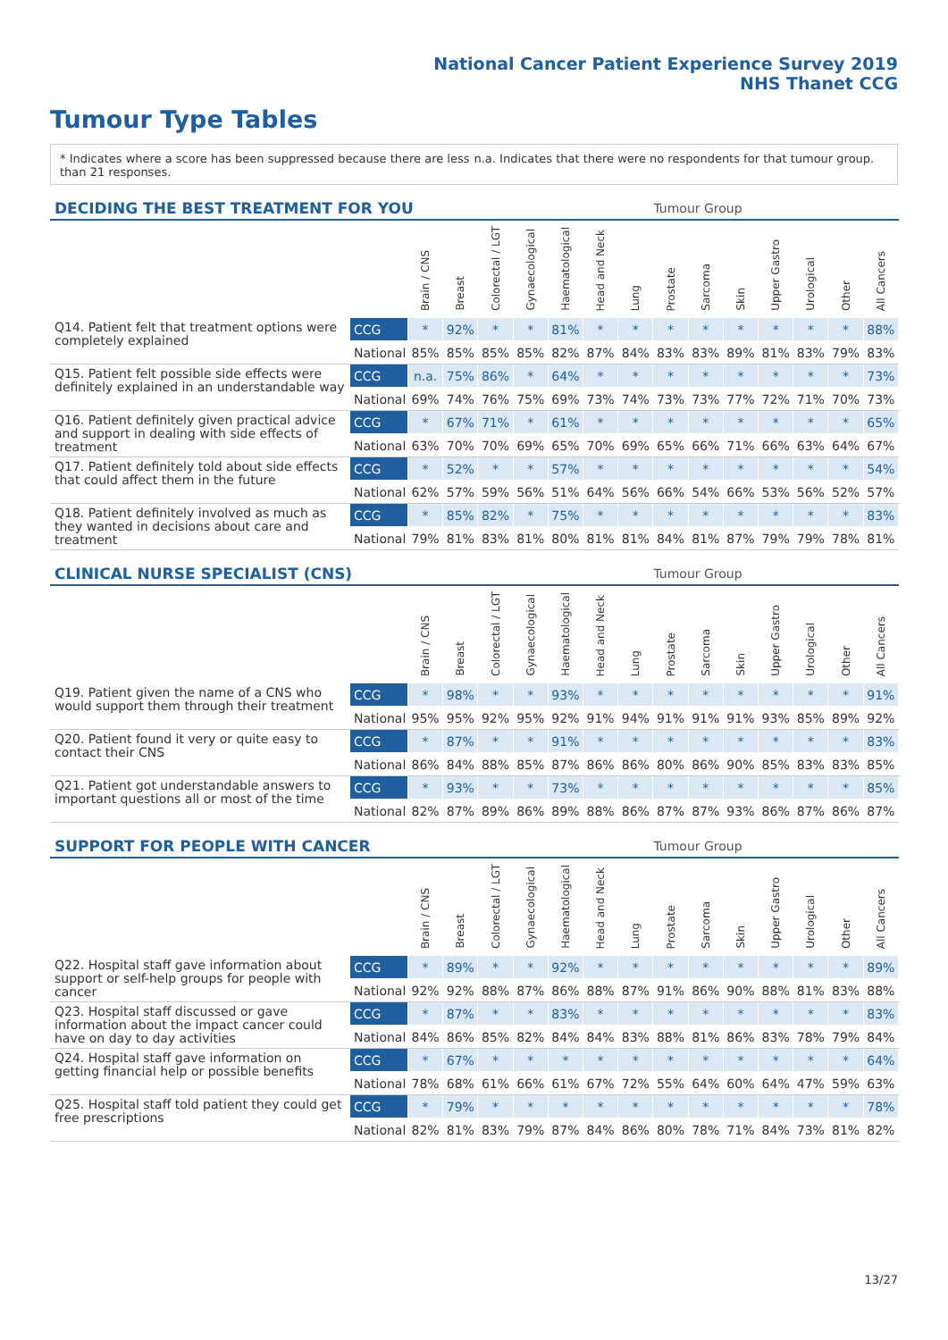National Cancer Patient Experience Survey 2019
NHS Thanet CCG
Tumour Type Tables
* Indicates where a score has been suppressed because there are less than 21 responses.
n.a. Indicates that there were no respondents for that tumour group.
| DECIDING THE BEST TREATMENT FOR YOU | | | | | | | | | Tumour Group | | | | | | |
| --- | --- | --- | --- | --- | --- | --- | --- | --- | --- | --- | --- | --- | --- | --- | --- |
| | | Brain / CNS | Breast | Colorectal / LGT | Gynaecological | Haematological | Head and Neck | Lung | Prostate | Sarcoma | Skin | Upper Gastro | Urological | Other | All Cancers |
| Q14. Patient felt that treatment options were completely explained | CCG | * | 92% | * | * | 81% | * | * | * | * | * | * | * | * | 88% |
| | National | 85% | 85% | 85% | 85% | 82% | 87% | 84% | 83% | 83% | 89% | 81% | 83% | 79% | 83% |
| Q15. Patient felt possible side effects were definitely explained in an understandable way | CCG | n.a. | 75% | 86% | * | 64% | * | * | * | * | * | * | * | * | 73% |
| | National | 69% | 74% | 76% | 75% | 69% | 73% | 74% | 73% | 73% | 77% | 72% | 71% | 70% | 73% |
| Q16. Patient definitely given practical advice and support in dealing with side effects of treatment | CCG | * | 67% | 71% | * | 61% | * | * | * | * | * | * | * | * | 65% |
| | National | 63% | 70% | 70% | 69% | 65% | 70% | 69% | 65% | 66% | 71% | 66% | 63% | 64% | 67% |
| Q17. Patient definitely told about side effects that could affect them in the future | CCG | * | 52% | * | * | 57% | * | * | * | * | * | * | * | * | 54% |
| | National | 62% | 57% | 59% | 56% | 51% | 64% | 56% | 66% | 54% | 66% | 53% | 56% | 52% | 57% |
| Q18. Patient definitely involved as much as they wanted in decisions about care and treatment | CCG | * | 85% | 82% | * | 75% | * | * | * | * | * | * | * | * | 83% |
| | National | 79% | 81% | 83% | 81% | 80% | 81% | 81% | 84% | 81% | 87% | 79% | 79% | 78% | 81% |
| CLINICAL NURSE SPECIALIST (CNS) | | | | | | | | | Tumour Group | | | | | | |
| --- | --- | --- | --- | --- | --- | --- | --- | --- | --- | --- | --- | --- | --- | --- | --- |
| | | Brain / CNS | Breast | Colorectal / LGT | Gynaecological | Haematological | Head and Neck | Lung | Prostate | Sarcoma | Skin | Upper Gastro | Urological | Other | All Cancers |
| Q19. Patient given the name of a CNS who would support them through their treatment | CCG | * | 98% | * | * | 93% | * | * | * | * | * | * | * | * | 91% |
| | National | 95% | 95% | 92% | 95% | 92% | 91% | 94% | 91% | 91% | 91% | 93% | 85% | 89% | 92% |
| Q20. Patient found it very or quite easy to contact their CNS | CCG | * | 87% | * | * | 91% | * | * | * | * | * | * | * | * | 83% |
| | National | 86% | 84% | 88% | 85% | 87% | 86% | 86% | 80% | 86% | 90% | 85% | 83% | 83% | 85% |
| Q21. Patient got understandable answers to important questions all or most of the time | CCG | * | 93% | * | * | 73% | * | * | * | * | * | * | * | * | 85% |
| | National | 82% | 87% | 89% | 86% | 89% | 88% | 86% | 87% | 87% | 93% | 86% | 87% | 86% | 87% |
| SUPPORT FOR PEOPLE WITH CANCER | | | | | | | | | Tumour Group | | | | | | |
| --- | --- | --- | --- | --- | --- | --- | --- | --- | --- | --- | --- | --- | --- | --- | --- |
| | | Brain / CNS | Breast | Colorectal / LGT | Gynaecological | Haematological | Head and Neck | Lung | Prostate | Sarcoma | Skin | Upper Gastro | Urological | Other | All Cancers |
| Q22. Hospital staff gave information about support or self-help groups for people with cancer | CCG | * | 89% | * | * | 92% | * | * | * | * | * | * | * | * | 89% |
| | National | 92% | 92% | 88% | 87% | 86% | 88% | 87% | 91% | 86% | 90% | 88% | 81% | 83% | 88% |
| Q23. Hospital staff discussed or gave information about the impact cancer could have on day to day activities | CCG | * | 87% | * | * | 83% | * | * | * | * | * | * | * | * | 83% |
| | National | 84% | 86% | 85% | 82% | 84% | 84% | 83% | 88% | 81% | 86% | 83% | 78% | 79% | 84% |
| Q24. Hospital staff gave information on getting financial help or possible benefits | CCG | * | 67% | * | * | * | * | * | * | * | * | * | * | * | 64% |
| | National | 78% | 68% | 61% | 66% | 61% | 67% | 72% | 55% | 64% | 60% | 64% | 47% | 59% | 63% |
| Q25. Hospital staff told patient they could get free prescriptions | CCG | * | 79% | * | * | * | * | * | * | * | * | * | * | * | 78% |
| | National | 82% | 81% | 83% | 79% | 87% | 84% | 86% | 80% | 78% | 71% | 84% | 73% | 81% | 82% |
13/27